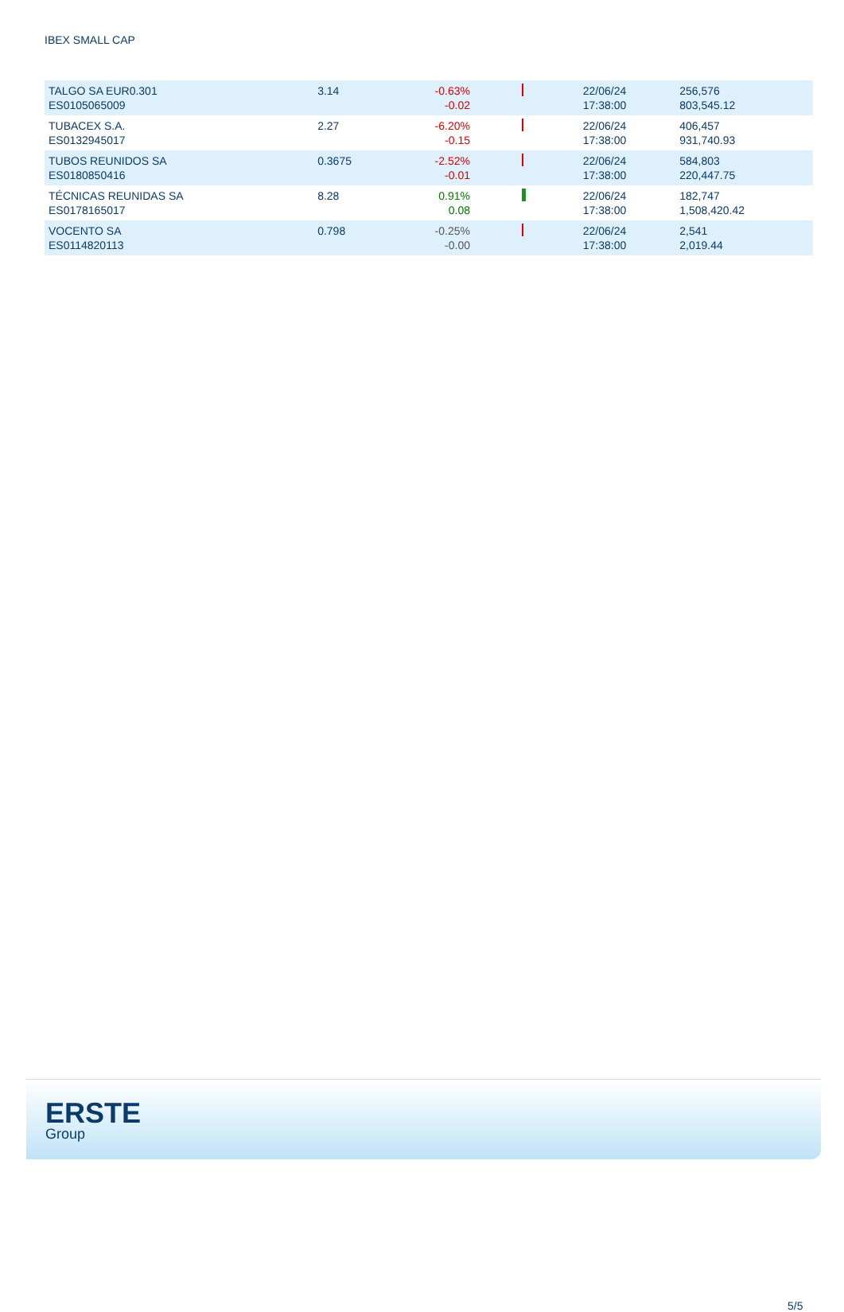IBEX SMALL CAP
| TALGO SA EUR0.301 ES0105065009 | 3.14 | -0.63% -0.02 | | 22/06/24 17:38:00 | 256,576 803,545.12 |
| TUBACEX S.A. ES0132945017 | 2.27 | -6.20% -0.15 | | 22/06/24 17:38:00 | 406,457 931,740.93 |
| TUBOS REUNIDOS SA ES0180850416 | 0.3675 | -2.52% -0.01 | | 22/06/24 17:38:00 | 584,803 220,447.75 |
| TÉCNICAS REUNIDAS SA ES0178165017 | 8.28 | 0.91% 0.08 | | 22/06/24 17:38:00 | 182,747 1,508,420.42 |
| VOCENTO SA ES0114820113 | 0.798 | -0.25% -0.00 | | 22/06/24 17:38:00 | 2,541 2,019.44 |
5/5
ERSTE
Group